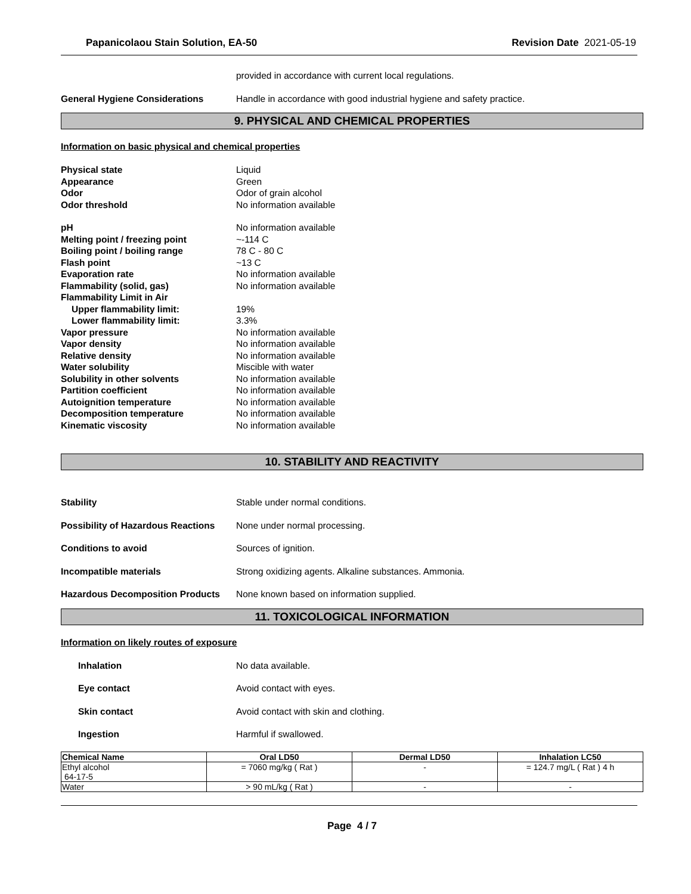Papanicolaou Stain Solution, EA-50 Revision Date 2021-05-19
provided in accordance with current local regulations.
General Hygiene Considerations Handle in accordance with good industrial hygiene and safety practice.
9. PHYSICAL AND CHEMICAL PROPERTIES
Information on basic physical and chemical properties
Physical state Liquid
Appearance Green
Odor Odor of grain alcohol
Odor threshold No information available
pH No information available
Melting point / freezing point ~-114 C
Boiling point / boiling range 78 C - 80 C
Flash point ~13 C
Evaporation rate No information available
Flammability (solid, gas) No information available
Flammability Limit in Air
Upper flammability limit: 19%
Lower flammability limit: 3.3%
Vapor pressure No information available
Vapor density No information available
Relative density No information available
Water solubility Miscible with water
Solubility in other solvents No information available
Partition coefficient No information available
Autoignition temperature No information available
Decomposition temperature No information available
Kinematic viscosity No information available
10. STABILITY AND REACTIVITY
Stability Stable under normal conditions.
Possibility of Hazardous Reactions None under normal processing.
Conditions to avoid Sources of ignition.
Incompatible materials Strong oxidizing agents. Alkaline substances. Ammonia.
Hazardous Decomposition Products None known based on information supplied.
11. TOXICOLOGICAL INFORMATION
Information on likely routes of exposure
Inhalation No data available.
Eye contact Avoid contact with eyes.
Skin contact Avoid contact with skin and clothing.
Ingestion Harmful if swallowed.
| Chemical Name | Oral LD50 | Dermal LD50 | Inhalation LC50 |
| --- | --- | --- | --- |
| Ethyl alcohol 64-17-5 | = 7060 mg/kg ( Rat ) | - | = 124.7 mg/L ( Rat ) 4 h |
| Water | > 90 mL/kg ( Rat ) | - | - |
Page 4 / 7